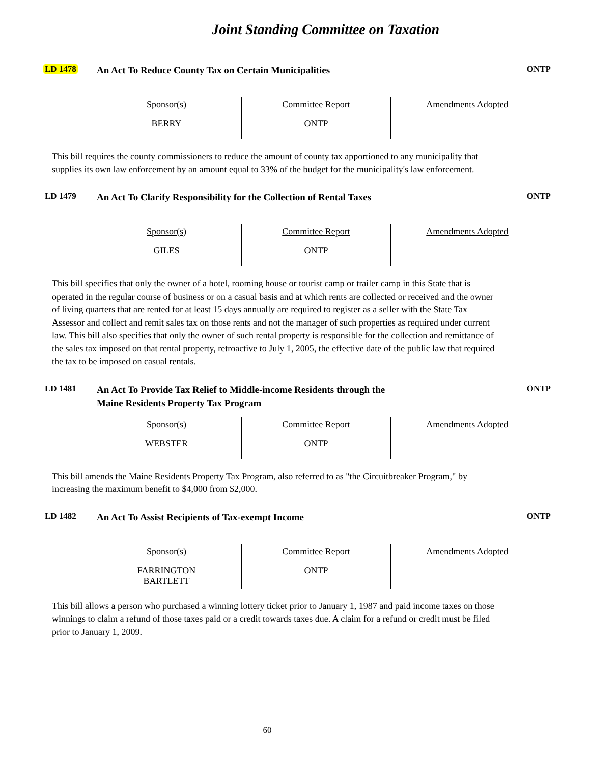Joint Standing Committee on Taxation
LD 1478
An Act To Reduce County Tax on Certain Municipalities
ONTP
| Sponsor(s) BERRY | Committee Report ONTP | Amendments Adopted |
This bill requires the county commissioners to reduce the amount of county tax apportioned to any municipality that supplies its own law enforcement by an amount equal to 33% of the budget for the municipality's law enforcement.
LD 1479
An Act To Clarify Responsibility for the Collection of Rental Taxes
ONTP
| Sponsor(s) GILES | Committee Report ONTP | Amendments Adopted |
This bill specifies that only the owner of a hotel, rooming house or tourist camp or trailer camp in this State that is operated in the regular course of business or on a casual basis and at which rents are collected or received and the owner of living quarters that are rented for at least 15 days annually are required to register as a seller with the State Tax Assessor and collect and remit sales tax on those rents and not the manager of such properties as required under current law. This bill also specifies that only the owner of such rental property is responsible for the collection and remittance of the sales tax imposed on that rental property, retroactive to July 1, 2005, the effective date of the public law that required the tax to be imposed on casual rentals.
LD 1481
An Act To Provide Tax Relief to Middle-income Residents through the
Maine Residents Property Tax Program
ONTP
| Sponsor(s) WEBSTER | Committee Report ONTP | Amendments Adopted |
This bill amends the Maine Residents Property Tax Program, also referred to as "the Circuitbreaker Program," by increasing the maximum benefit to $4,000 from $2,000.
LD 1482
An Act To Assist Recipients of Tax-exempt Income
ONTP
| Sponsor(s) FARRINGTON BARTLETT | Committee Report ONTP | Amendments Adopted |
This bill allows a person who purchased a winning lottery ticket prior to January 1, 1987 and paid income taxes on those winnings to claim a refund of those taxes paid or a credit towards taxes due. A claim for a refund or credit must be filed prior to January 1, 2009.
60